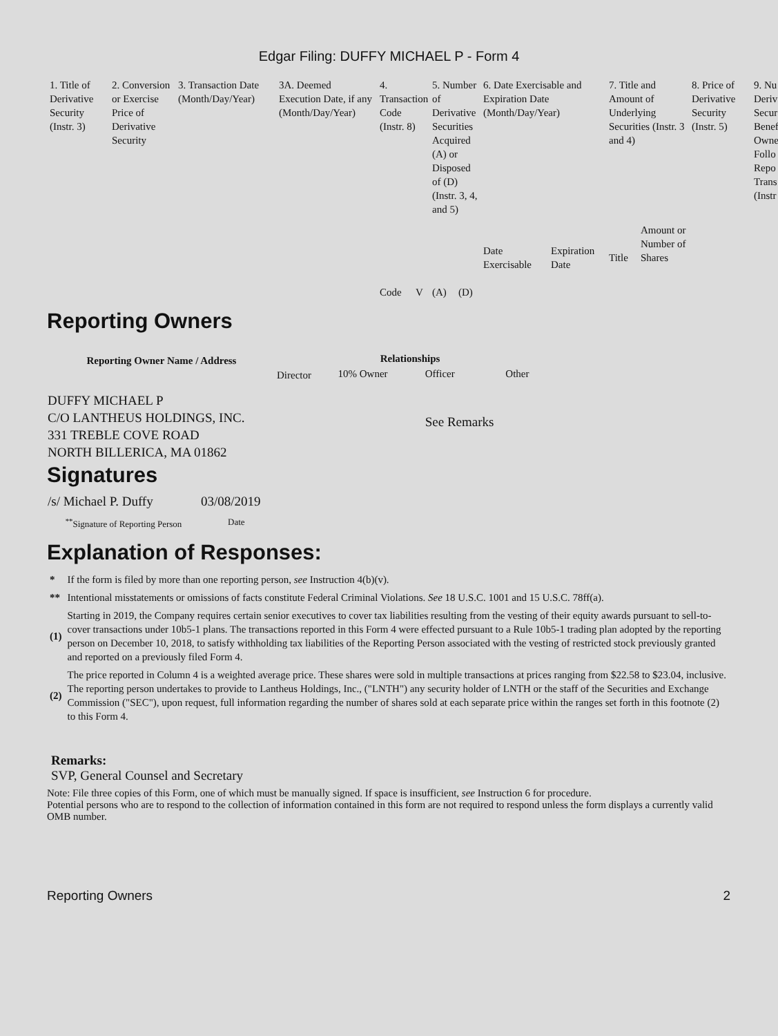Edgar Filing: DUFFY MICHAEL P - Form 4
| 1. Title of Derivative Security (Instr. 3) | 2. Conversion or Exercise Price of Derivative Security | 3. Transaction Date (Month/Day/Year) | 3A. Deemed Execution Date, if any (Month/Day/Year) | 4. Transaction Code (Instr. 8) | | 5. Number of Derivative Securities Acquired (A) or Disposed of (D) (Instr. 3, 4, and 5) | | 6. Date Exercisable and Expiration Date (Month/Day/Year) | | 7. Title and Amount of Underlying Securities (Instr. 3 and 4) | | 8. Price of Derivative Security (Instr. 5) | 9. Nu Deriv Secur Benef Owne Follo Repo Trans (Instr |
| | | | | Code | V | (A) | (D) | Date Exercisable | Expiration Date | Title | Amount or Number of Shares | | |
Reporting Owners
| Reporting Owner Name / Address | Relationships | | | |
| --- | --- | --- | --- | --- |
| | Director | 10% Owner | Officer | Other |
| DUFFY MICHAEL P C/O LANTHEUS HOLDINGS, INC. 331 TREBLE COVE ROAD NORTH BILLERICA, MA 01862 | | | See Remarks | |
Signatures
| /s/ Michael P. Duffy | 03/08/2019 |
| <sup>**</sup> Signature of Reporting Person | Date |
Explanation of Responses:
| * | If the form is filed by more than one reporting person, see Instruction 4(b)(v). |
| ** | Intentional misstatements or omissions of facts constitute Federal Criminal Violations. See 18 U.S.C. 1001 and 15 U.S.C. 78ff(a). |
| (1) | Starting in 2019, the Company requires certain senior executives to cover tax liabilities resulting from the vesting of their equity awards pursuant to sell-to-cover transactions under 10b5-1 plans. The transactions reported in this Form 4 were effected pursuant to a Rule 10b5-1 trading plan adopted by the reporting person on December 10, 2018, to satisfy withholding tax liabilities of the Reporting Person associated with the vesting of restricted stock previously granted and reported on a previously filed Form 4. |
| (2) | The price reported in Column 4 is a weighted average price. These shares were sold in multiple transactions at prices ranging from $22.58 to $23.04, inclusive. The reporting person undertakes to provide to Lantheus Holdings, Inc., ("LNTH") any security holder of LNTH or the staff of the Securities and Exchange Commission ("SEC"), upon request, full information regarding the number of shares sold at each separate price within the ranges set forth in this footnote (2) to this Form 4. |
Remarks:
SVP, General Counsel and Secretary
Note: File three copies of this Form, one of which must be manually signed. If space is insufficient, see Instruction 6 for procedure.
Potential persons who are to respond to the collection of information contained in this form are not required to respond unless the form displays a currently valid OMB number.
Reporting Owners 2